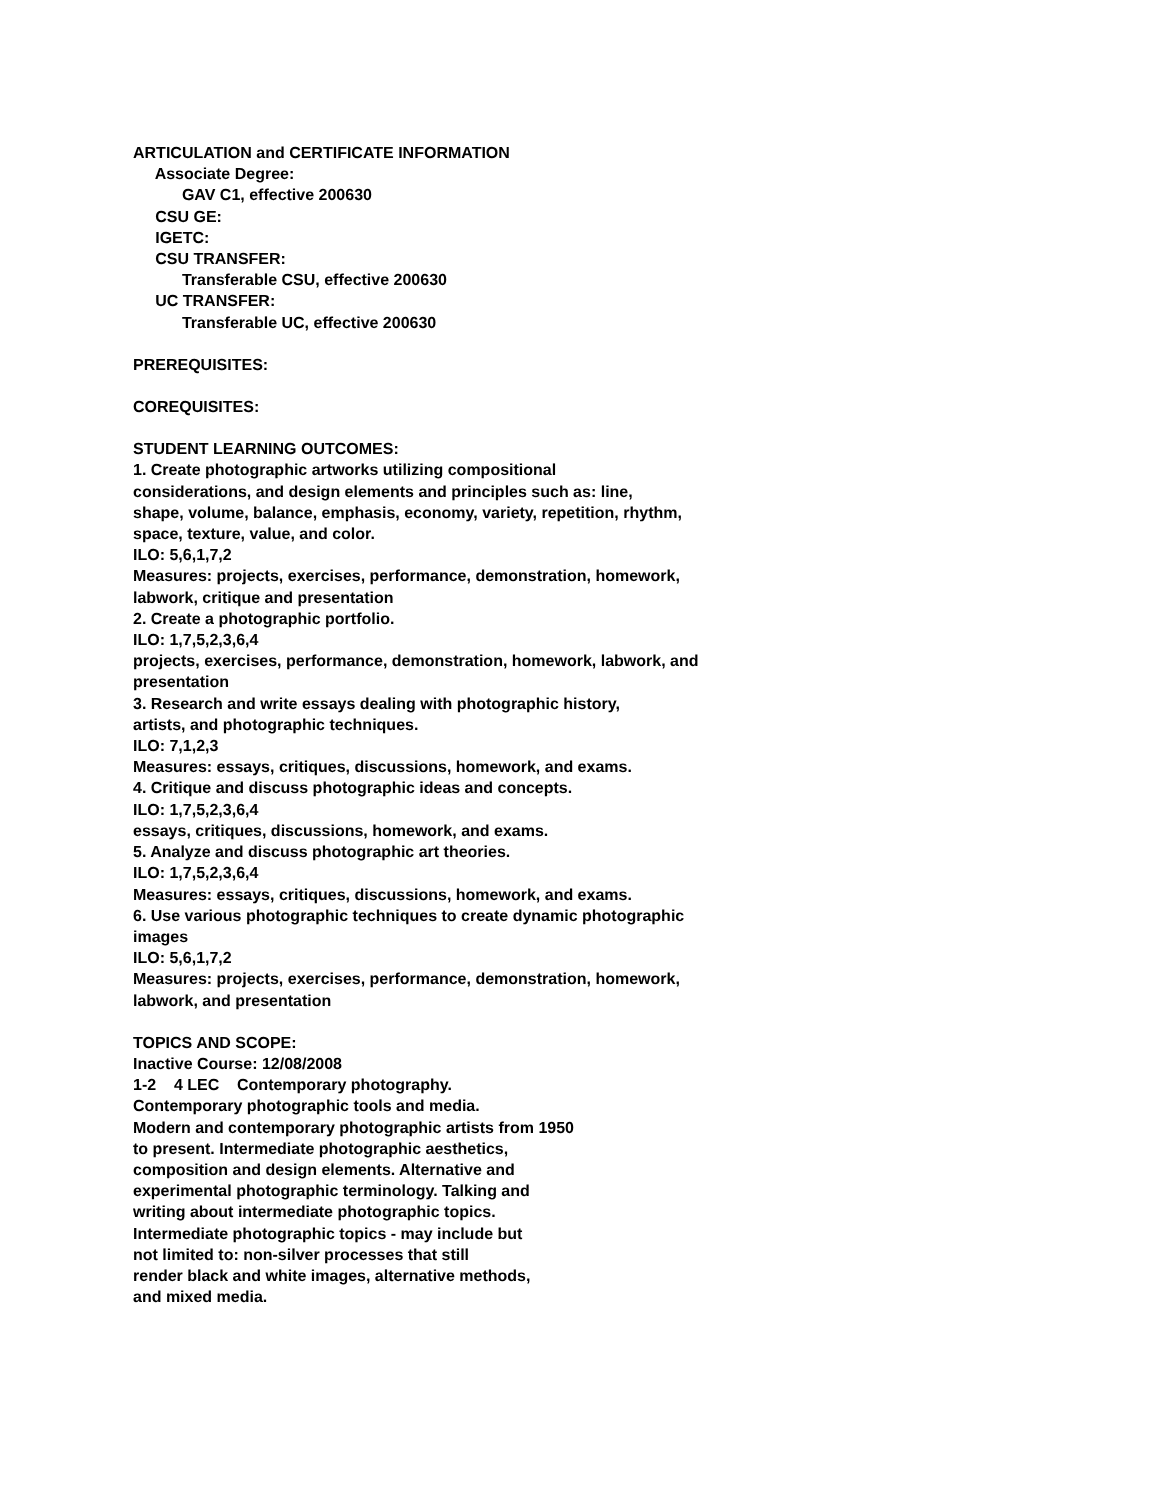ARTICULATION and CERTIFICATE INFORMATION
Associate Degree:
GAV C1, effective 200630
CSU GE:
IGETC:
CSU TRANSFER:
Transferable CSU, effective 200630
UC TRANSFER:
Transferable UC, effective 200630
PREREQUISITES:
COREQUISITES:
STUDENT LEARNING OUTCOMES:
1. Create photographic artworks utilizing compositional
considerations, and design elements and principles such as: line,
shape, volume, balance, emphasis, economy, variety, repetition, rhythm,
space, texture, value, and color.
ILO: 5,6,1,7,2
Measures: projects, exercises, performance, demonstration, homework,
labwork, critique and presentation
2. Create a photographic portfolio.
ILO: 1,7,5,2,3,6,4
projects, exercises, performance, demonstration, homework, labwork, and
presentation
3. Research and write essays dealing with photographic history,
artists, and photographic techniques.
ILO: 7,1,2,3
Measures: essays, critiques, discussions, homework, and exams.
4. Critique and discuss photographic ideas and concepts.
ILO: 1,7,5,2,3,6,4
essays, critiques, discussions, homework, and exams.
5. Analyze and discuss photographic art theories.
ILO: 1,7,5,2,3,6,4
Measures: essays, critiques, discussions, homework, and exams.
6. Use various photographic techniques to create dynamic photographic
images
ILO: 5,6,1,7,2
Measures: projects, exercises, performance, demonstration, homework,
labwork, and presentation
TOPICS AND SCOPE:
Inactive Course: 12/08/2008
1-2 4 LEC Contemporary photography.
Contemporary photographic tools and media.
Modern and contemporary photographic artists from 1950
to present. Intermediate photographic aesthetics,
composition and design elements. Alternative and
experimental photographic terminology. Talking and
writing about intermediate photographic topics.
Intermediate photographic topics - may include but
not limited to: non-silver processes that still
render black and white images, alternative methods,
and mixed media.